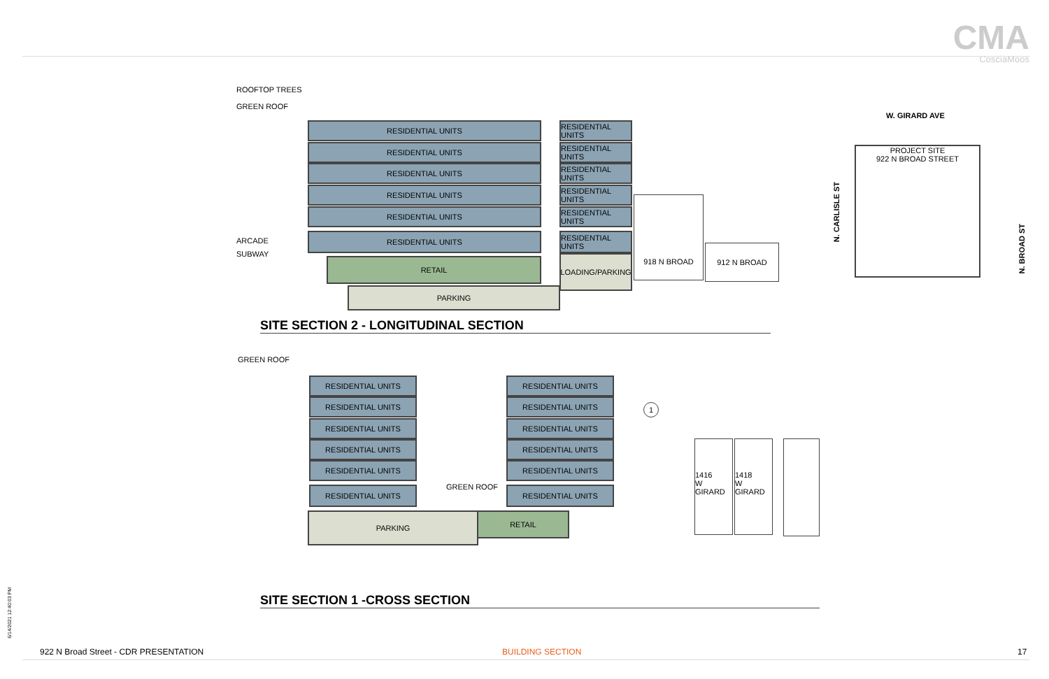CMA
CosciaMoos
ROOFTOP TREES
GREEN ROOF
ARCADE
SUBWAY
RESIDENTIAL UNITS
RESIDENTIAL UNITS
RESIDENTIAL UNITS
RESIDENTIAL UNITS
RESIDENTIAL UNITS
RESIDENTIAL UNITS
RETAIL
PARKING
RESIDENTIAL UNITS
RESIDENTIAL UNITS
RESIDENTIAL UNITS
RESIDENTIAL UNITS
RESIDENTIAL UNITS
RESIDENTIAL UNITS
LOADING/PARKING
918 N BROAD
912 N BROAD
SITE SECTION 2 - LONGITUDINAL SECTION
W. GIRARD AVE
PROJECT SITE
922 N BROAD STREET
N. CARLISLE ST
N. BROAD ST
GREEN ROOF
RESIDENTIAL UNITS
RESIDENTIAL UNITS
RESIDENTIAL UNITS
RESIDENTIAL UNITS
RESIDENTIAL UNITS
RESIDENTIAL UNITS
RESIDENTIAL UNITS
RESIDENTIAL UNITS
RESIDENTIAL UNITS
RESIDENTIAL UNITS
RESIDENTIAL UNITS
RESIDENTIAL UNITS
GREEN ROOF
PARKING RETAIL
1
1416
W GIRARD
1418
W GIRARD
SITE SECTION 1 -CROSS SECTION
6/14/2021 12:40:03 PM
922 N Broad Street - CDR PRESENTATION
BUILDING SECTION 17